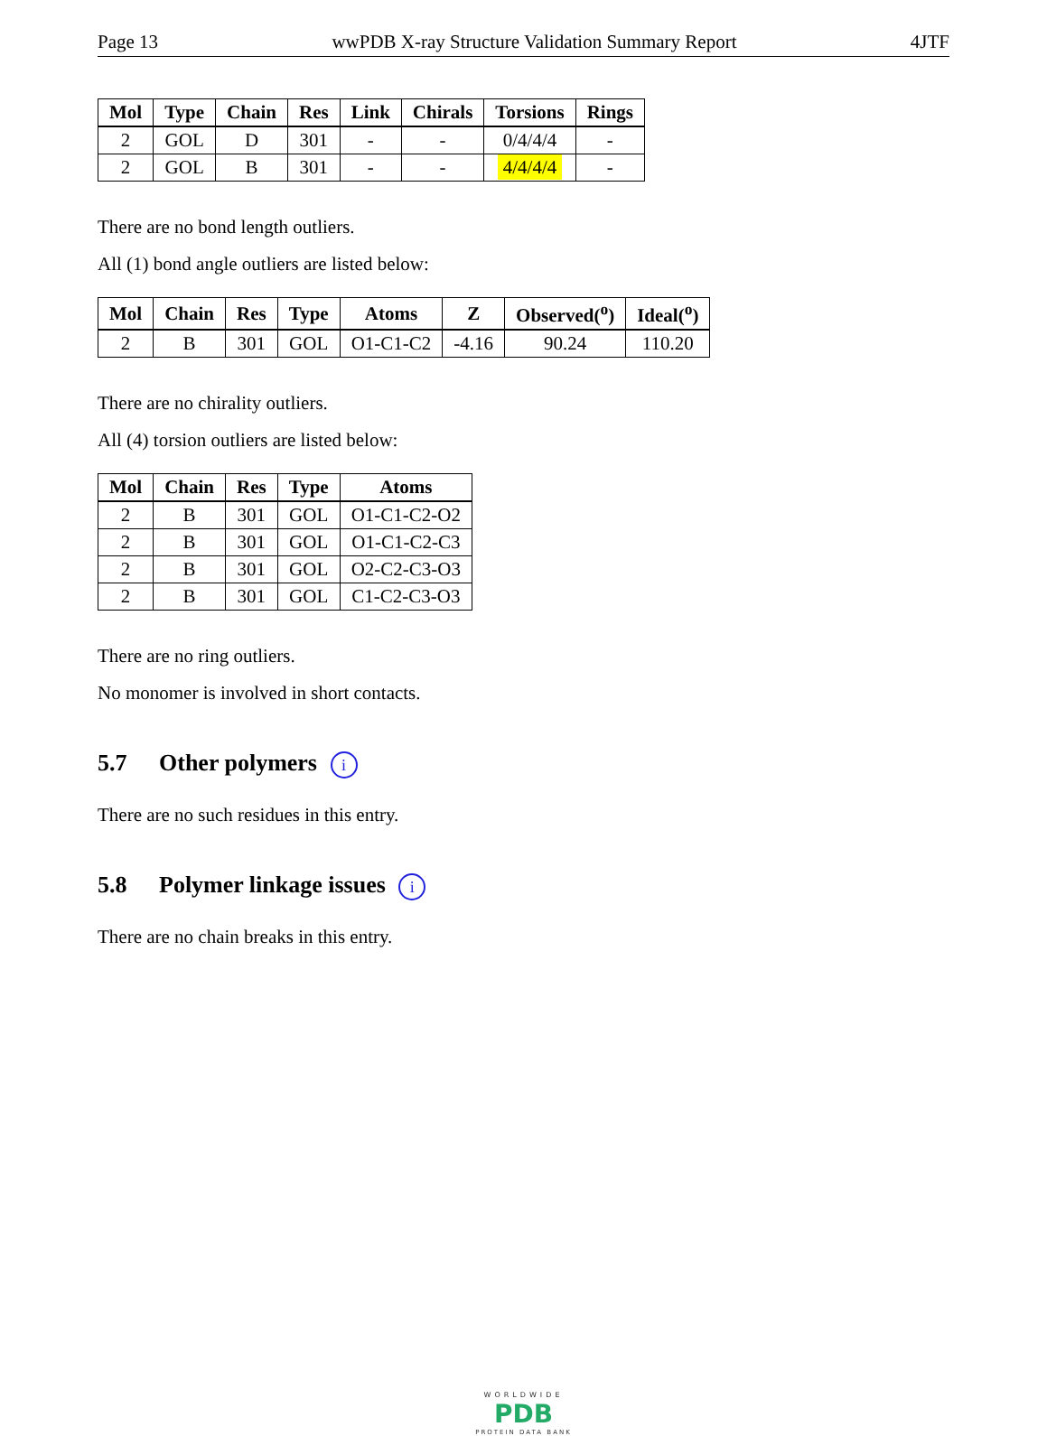Page 13 wwPDB X-ray Structure Validation Summary Report 4JTF
| Mol | Type | Chain | Res | Link | Chirals | Torsions | Rings |
| --- | --- | --- | --- | --- | --- | --- | --- |
| 2 | GOL | D | 301 | - | - | 0/4/4/4 | - |
| 2 | GOL | B | 301 | - | - | 4/4/4/4 | - |
There are no bond length outliers.
All (1) bond angle outliers are listed below:
| Mol | Chain | Res | Type | Atoms | Z | Observed(<sup>o</sup>) | Ideal(<sup>o</sup>) |
| --- | --- | --- | --- | --- | --- | --- | --- |
| 2 | B | 301 | GOL | O1-C1-C2 | -4.16 | 90.24 | 110.20 |
There are no chirality outliers.
All (4) torsion outliers are listed below:
| Mol | Chain | Res | Type | Atoms |
| --- | --- | --- | --- | --- |
| 2 | B | 301 | GOL | O1-C1-C2-O2 |
| 2 | B | 301 | GOL | O1-C1-C2-C3 |
| 2 | B | 301 | GOL | O2-C2-C3-O3 |
| 2 | B | 301 | GOL | C1-C2-C3-O3 |
There are no ring outliers.
No monomer is involved in short contacts.
5.7 Other polymers i
There are no such residues in this entry.
5.8 Polymer linkage issues i
There are no chain breaks in this entry.
WORLDWIDE
PDB
PROTEIN DATA BANK